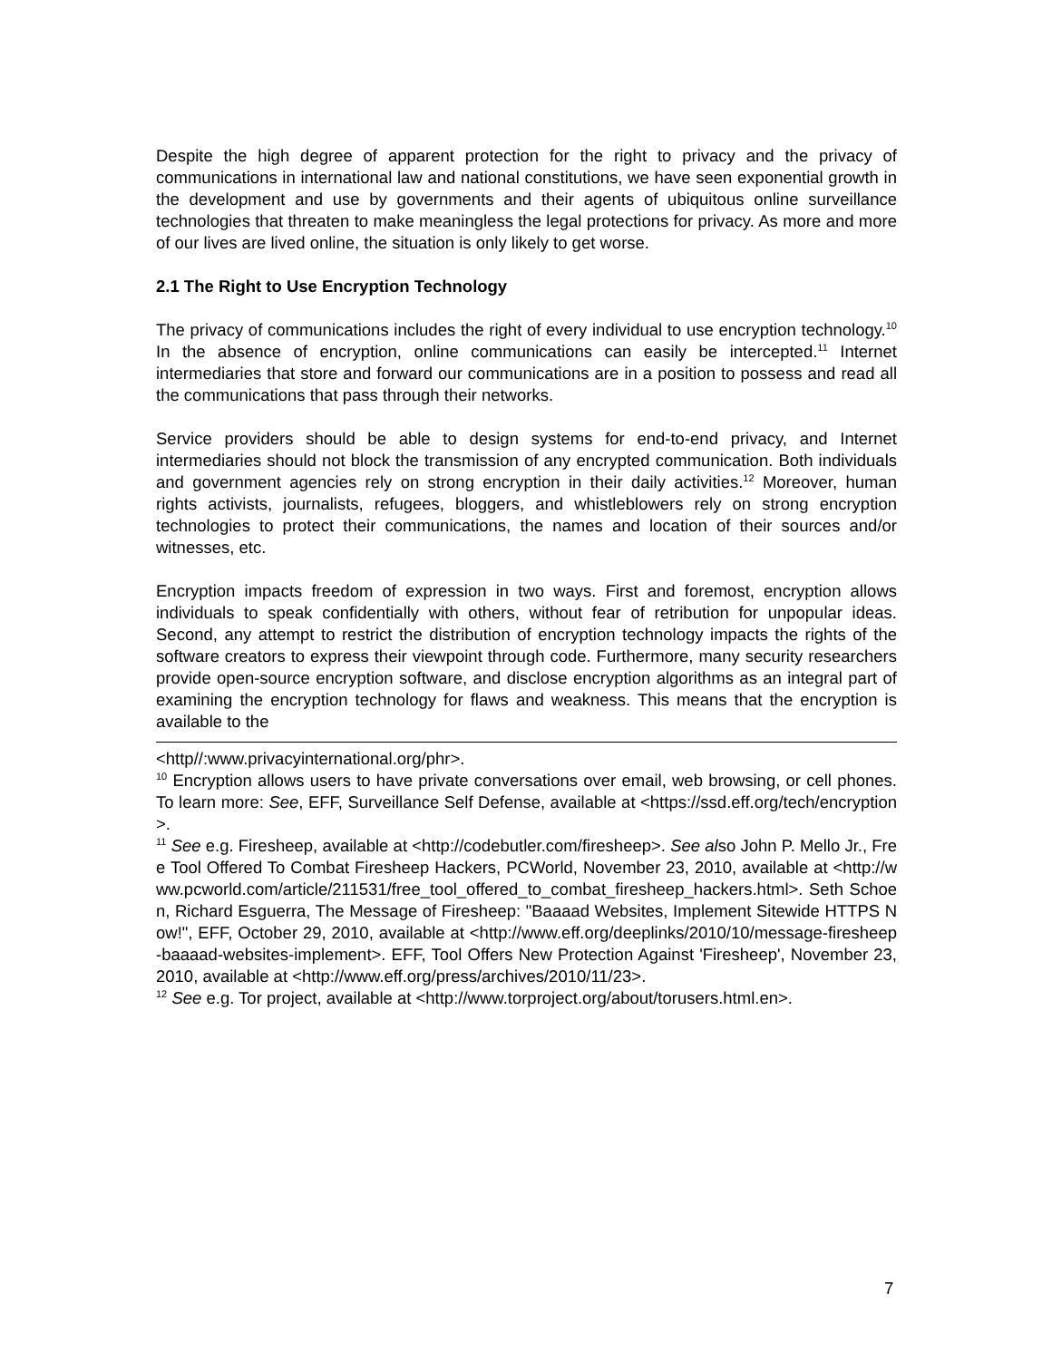Despite the high degree of apparent protection for the right to privacy and the privacy of communications in international law and national constitutions, we have seen exponential growth in the development and use by governments and their agents of ubiquitous online surveillance technologies that threaten to make meaningless the legal protections for privacy. As more and more of our lives are lived online, the situation is only likely to get worse.
2.1 The Right to Use Encryption Technology
The privacy of communications includes the right of every individual to use encryption technology.<sup>10</sup> In the absence of encryption, online communications can easily be intercepted.<sup>11</sup> Internet intermediaries that store and forward our communications are in a position to possess and read all the communications that pass through their networks.
Service providers should be able to design systems for end-to-end privacy, and Internet intermediaries should not block the transmission of any encrypted communication. Both individuals and government agencies rely on strong encryption in their daily activities.<sup>12</sup> Moreover, human rights activists, journalists, refugees, bloggers, and whistleblowers rely on strong encryption technologies to protect their communications, the names and location of their sources and/or witnesses, etc.
Encryption impacts freedom of expression in two ways. First and foremost, encryption allows individuals to speak confidentially with others, without fear of retribution for unpopular ideas. Second, any attempt to restrict the distribution of encryption technology impacts the rights of the software creators to express their viewpoint through code. Furthermore, many security researchers provide open-source encryption software, and disclose encryption algorithms as an integral part of examining the encryption technology for flaws and weakness. This means that the encryption is available to the
<http//:www.privacyinternational.org/phr>.
<sup>10</sup> Encryption allows users to have private conversations over email, web browsing, or cell phones. To learn more: See, EFF, Surveillance Self Defense, available at <https://ssd.eff.org/tech/encryption>.
<sup>11</sup> See e.g. Firesheep, available at <http://codebutler.com/firesheep>. See also John P. Mello Jr., Free Tool Offered To Combat Firesheep Hackers, PCWorld, November 23, 2010, available at <http://www.pcworld.com/article/211531/free_tool_offered_to_combat_firesheep_hackers.html>. Seth Schoen, Richard Esguerra, The Message of Firesheep: "Baaaad Websites, Implement Sitewide HTTPS Now!", EFF, October 29, 2010, available at <http://www.eff.org/deeplinks/2010/10/message-firesheep-baaaad-websites-implement>. EFF, Tool Offers New Protection Against 'Firesheep', November 23, 2010, available at <http://www.eff.org/press/archives/2010/11/23>.
<sup>12</sup> See e.g. Tor project, available at <http://www.torproject.org/about/torusers.html.en>.
7